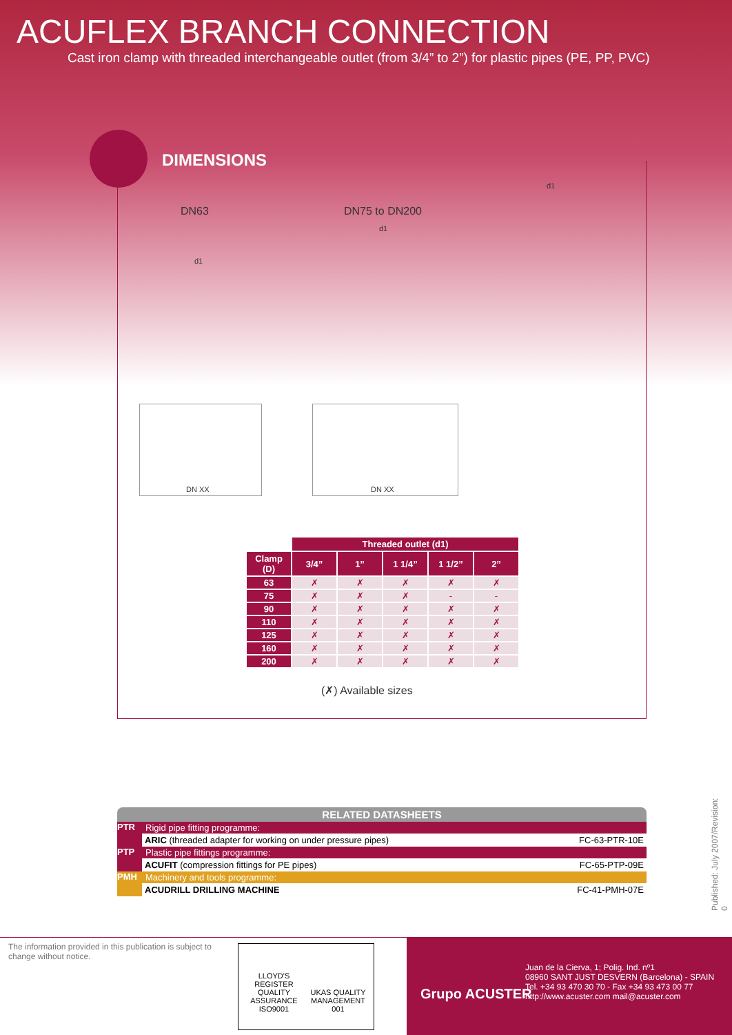ACUFLEX BRANCH CONNECTION
Cast iron clamp with threaded interchangeable outlet (from 3/4” to 2”) for plastic pipes (PE, PP, PVC)
DIMENSIONS
DN63 DN75 to DN200
d1
d1
d1
DN XX DN XX
| | Threaded outlet (d1) | | | | |
| --- | --- | --- | --- | --- | --- |
| Clamp (D) | 3/4” | 1” | 1 1/4” | 1 1/2” | 2” |
| 63 | ✗ | ✗ | ✗ | ✗ | ✗ |
| 75 | ✗ | ✗ | ✗ | - | - |
| 90 | ✗ | ✗ | ✗ | ✗ | ✗ |
| 110 | ✗ | ✗ | ✗ | ✗ | ✗ |
| 125 | ✗ | ✗ | ✗ | ✗ | ✗ |
| 160 | ✗ | ✗ | ✗ | ✗ | ✗ |
| 200 | ✗ | ✗ | ✗ | ✗ | ✗ |
(✗) Available sizes
RELATED DATASHEETS
PTR Rigid pipe fitting programme:
ARIC (threaded adapter for working on under pressure pipes) FC-63-PTR-10E
PTP Plastic pipe fittings programme:
ACUFIT (compression fittings for PE pipes) FC-65-PTP-09E
PMH Machinery and tools programme:
ACUDRILL DRILLING MACHINE FC-41-PMH-07E
Published: July 2007/Revision: 0
The information provided in this publication is subject to change without notice.
LLOYD'S REGISTER QUALITY ASSURANCE ISO9001
UKAS QUALITY MANAGEMENT 001
Grupo ACUSTER
Juan de la Cierva, 1; Polig. Ind. nº1
08960 SANT JUST DESVERN (Barcelona) - SPAIN
Tel. +34 93 470 30 70 - Fax +34 93 473 00 77
http://www.acuster.com mail@acuster.com